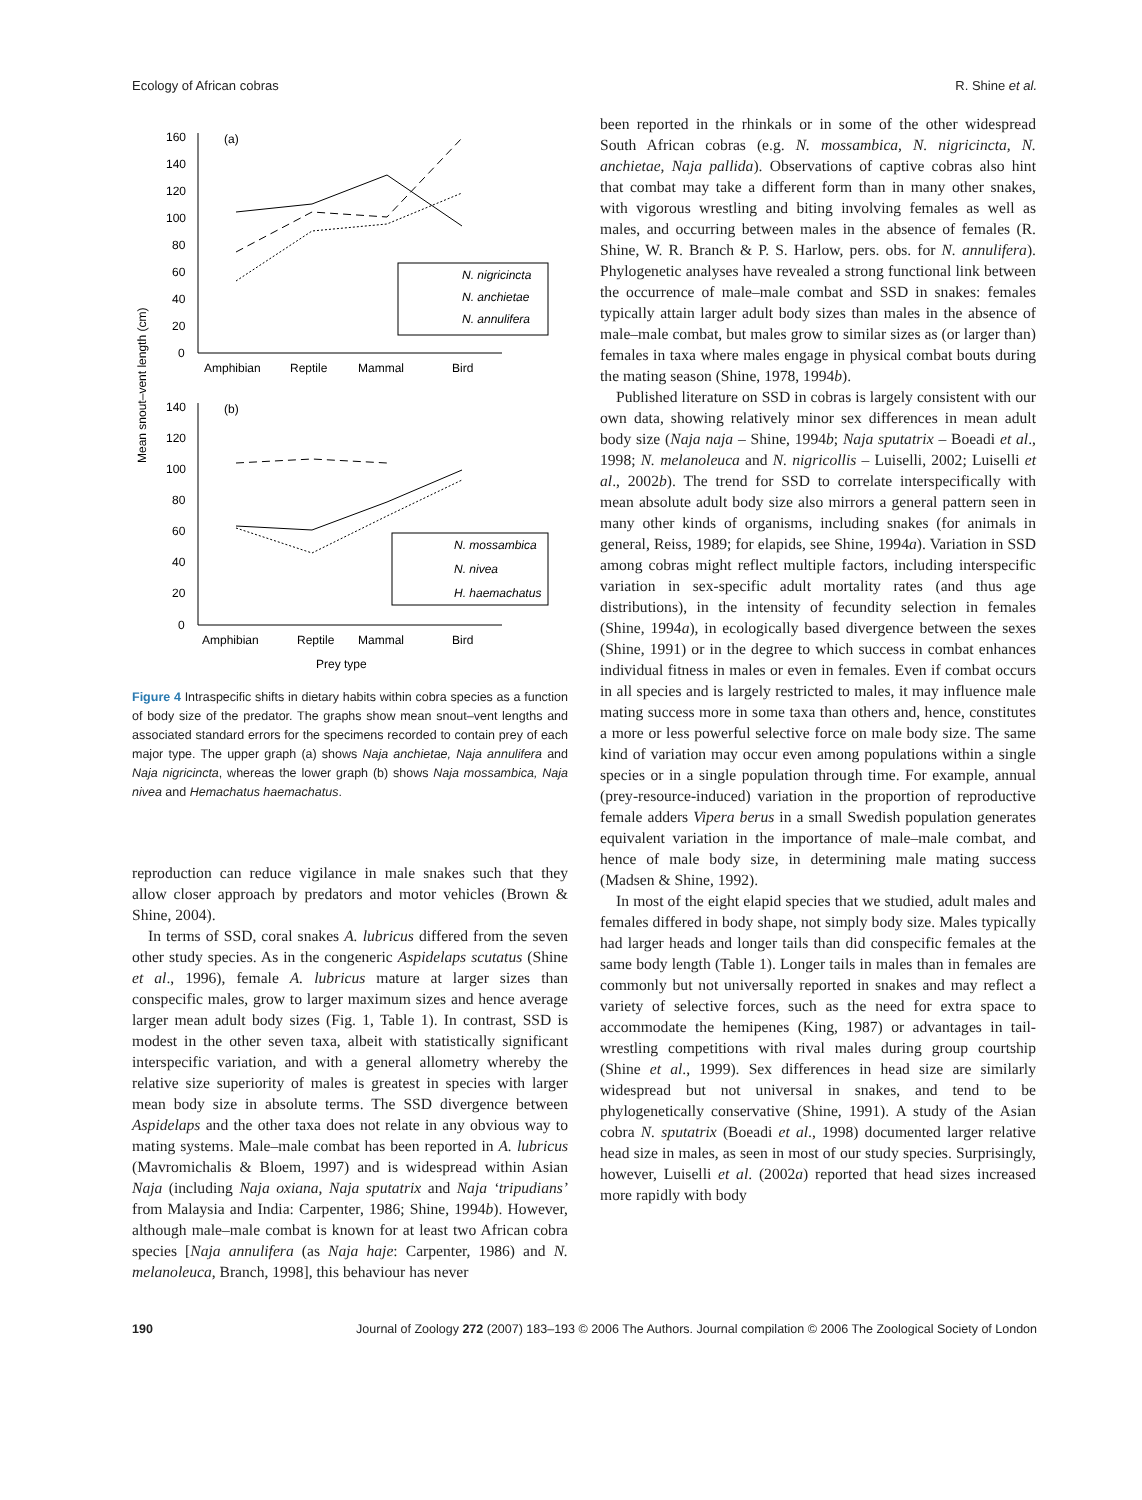Ecology of African cobras R. Shine et al.
Mean snout–vent length (cm)
160
140
120
100
80
60
40
20
0
(a)
N. nigricincta
N. anchietae
N. annulifera
Amphibian
Reptile
Mammal
Bird
140
120
100
80
60
40
20
0
(b)
N. mossambica
N. nivea
H. haemachatus
Amphibian
Reptile
Mammal
Bird
Prey type
Figure 4 Intraspecific shifts in dietary habits within cobra species as a function of body size of the predator. The graphs show mean snout–vent lengths and associated standard errors for the specimens recorded to contain prey of each major type. The upper graph (a) shows Naja anchietae, Naja annulifera and Naja nigricincta, whereas the lower graph (b) shows Naja mossambica, Naja nivea and Hemachatus haemachatus.
reproduction can reduce vigilance in male snakes such that they allow closer approach by predators and motor vehicles (Brown & Shine, 2004).
In terms of SSD, coral snakes A. lubricus differed from the seven other study species. As in the congeneric Aspidelaps scutatus (Shine et al., 1996), female A. lubricus mature at larger sizes than conspecific males, grow to larger maximum sizes and hence average larger mean adult body sizes (Fig. 1, Table 1). In contrast, SSD is modest in the other seven taxa, albeit with statistically significant interspecific variation, and with a general allometry whereby the relative size superiority of males is greatest in species with larger mean body size in absolute terms. The SSD divergence between Aspidelaps and the other taxa does not relate in any obvious way to mating systems. Male–male combat has been reported in A. lubricus (Mavromichalis & Bloem, 1997) and is widespread within Asian Naja (including Naja oxiana, Naja sputatrix and Naja ‘tripudians’ from Malaysia and India: Carpenter, 1986; Shine, 1994b). However, although male–male combat is known for at least two African cobra species [Naja annulifera (as Naja haje: Carpenter, 1986) and N. melanoleuca, Branch, 1998], this behaviour has never
been reported in the rhinkals or in some of the other widespread South African cobras (e.g. N. mossambica, N. nigricincta, N. anchietae, Naja pallida). Observations of captive cobras also hint that combat may take a different form than in many other snakes, with vigorous wrestling and biting involving females as well as males, and occurring between males in the absence of females (R. Shine, W. R. Branch & P. S. Harlow, pers. obs. for N. annulifera). Phylogenetic analyses have revealed a strong functional link between the occurrence of male–male combat and SSD in snakes: females typically attain larger adult body sizes than males in the absence of male–male combat, but males grow to similar sizes as (or larger than) females in taxa where males engage in physical combat bouts during the mating season (Shine, 1978, 1994b).
Published literature on SSD in cobras is largely consistent with our own data, showing relatively minor sex differences in mean adult body size (Naja naja – Shine, 1994b; Naja sputatrix – Boeadi et al., 1998; N. melanoleuca and N. nigricollis – Luiselli, 2002; Luiselli et al., 2002b). The trend for SSD to correlate interspecifically with mean absolute adult body size also mirrors a general pattern seen in many other kinds of organisms, including snakes (for animals in general, Reiss, 1989; for elapids, see Shine, 1994a). Variation in SSD among cobras might reflect multiple factors, including interspecific variation in sex-specific adult mortality rates (and thus age distributions), in the intensity of fecundity selection in females (Shine, 1994a), in ecologically based divergence between the sexes (Shine, 1991) or in the degree to which success in combat enhances individual fitness in males or even in females. Even if combat occurs in all species and is largely restricted to males, it may influence male mating success more in some taxa than others and, hence, constitutes a more or less powerful selective force on male body size. The same kind of variation may occur even among populations within a single species or in a single population through time. For example, annual (prey-resource-induced) variation in the proportion of reproductive female adders Vipera berus in a small Swedish population generates equivalent variation in the importance of male–male combat, and hence of male body size, in determining male mating success (Madsen & Shine, 1992).
In most of the eight elapid species that we studied, adult males and females differed in body shape, not simply body size. Males typically had larger heads and longer tails than did conspecific females at the same body length (Table 1). Longer tails in males than in females are commonly but not universally reported in snakes and may reflect a variety of selective forces, such as the need for extra space to accommodate the hemipenes (King, 1987) or advantages in tail-wrestling competitions with rival males during group courtship (Shine et al., 1999). Sex differences in head size are similarly widespread but not universal in snakes, and tend to be phylogenetically conservative (Shine, 1991). A study of the Asian cobra N. sputatrix (Boeadi et al., 1998) documented larger relative head size in males, as seen in most of our study species. Surprisingly, however, Luiselli et al. (2002a) reported that head sizes increased more rapidly with body
190 Journal of Zoology 272 (2007) 183–193 © 2006 The Authors. Journal compilation © 2006 The Zoological Society of London